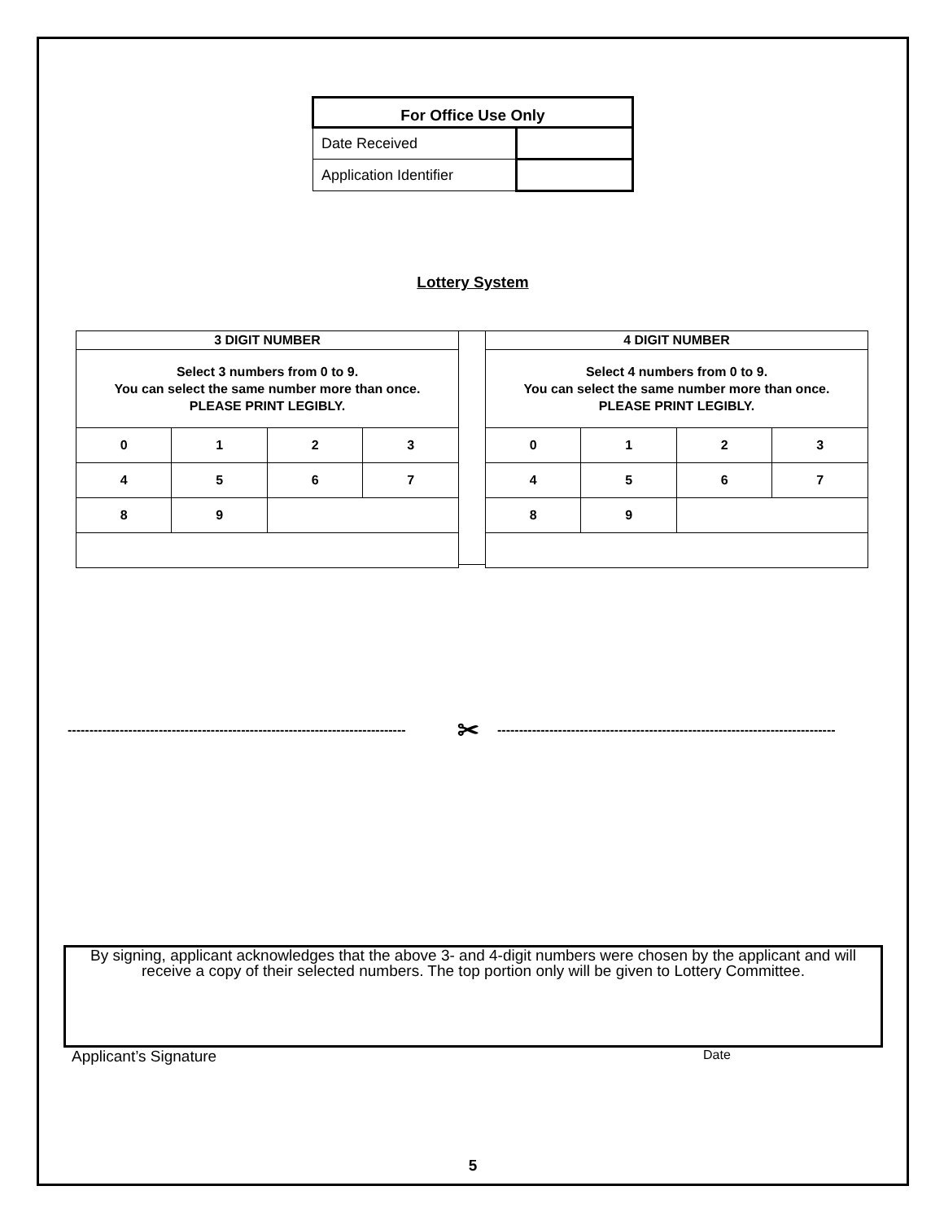| For Office Use Only | |
| --- | --- |
| Date Received | |
| Application Identifier | |
Lottery System
| 3 DIGIT NUMBER | | | |
| Select 3 numbers from 0 to 9. You can select the same number more than once. PLEASE PRINT LEGIBLY. | | | |
| 0 | 1 | 2 | 3 |
| 4 | 5 | 6 | 7 |
| 8 | 9 | | |
| 4 DIGIT NUMBER | | | |
| Select 4 numbers from 0 to 9. You can select the same number more than once. PLEASE PRINT LEGIBLY. | | | |
| 0 | 1 | 2 | 3 |
| 4 | 5 | 6 | 7 |
| 8 | 9 | | |
------------------------------------------------------------------------------ ✂ ------------------------------------------------------------------------------
By signing, applicant acknowledges that the above 3- and 4-digit numbers were chosen by the applicant and will receive a copy of their selected numbers. The top portion only will be given to Lottery Committee.
Applicant’s Signature Date
5